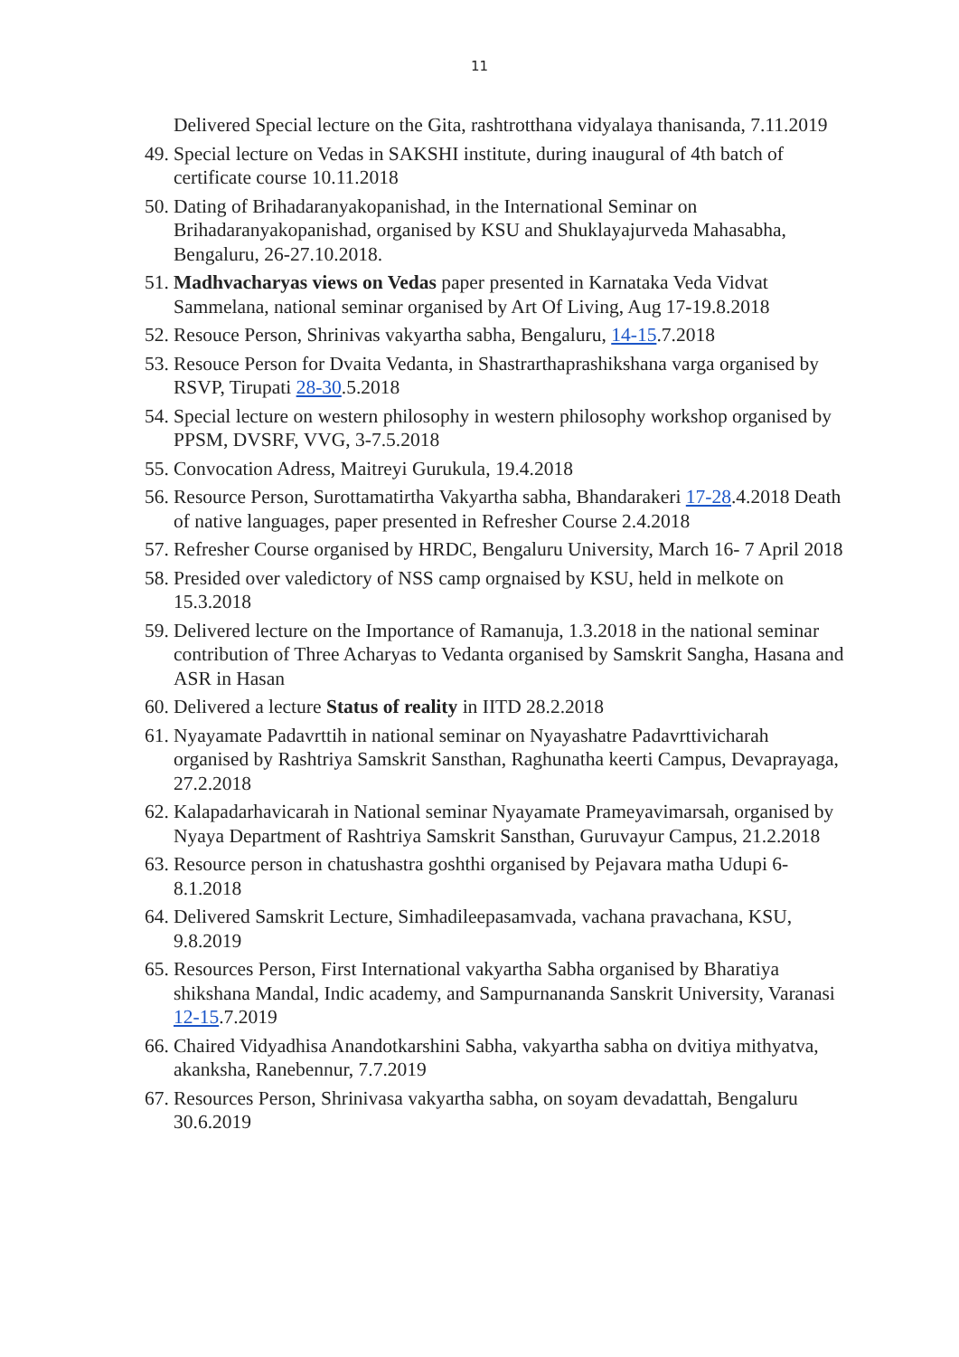11
Delivered Special lecture on the Gita, rashtrotthana vidyalaya thanisanda, 7.11.2019
49. Special lecture on Vedas in SAKSHI institute, during inaugural of 4th batch of certificate course 10.11.2018
50. Dating of Brihadaranyakopanishad, in the International Seminar on Brihadaranyakopanishad, organised by KSU and Shuklayajurveda Mahasabha, Bengaluru, 26-27.10.2018.
51. Madhvacharyas views on Vedas paper presented in Karnataka Veda Vidvat Sammelana, national seminar organised by Art Of Living, Aug 17-19.8.2018
52. Resouce Person, Shrinivas vakyartha sabha, Bengaluru, 14-15.7.2018
53. Resouce Person for Dvaita Vedanta, in Shastrarthaprashikshana varga organised by RSVP, Tirupati 28-30.5.2018
54. Special lecture on western philosophy in western philosophy workshop organised by PPSM, DVSRF, VVG, 3-7.5.2018
55. Convocation Adress, Maitreyi Gurukula, 19.4.2018
56. Resource Person, Surottamatirtha Vakyartha sabha, Bhandarakeri 17-28.4.2018 Death of native languages, paper presented in Refresher Course 2.4.2018
57. Refresher Course organised by HRDC, Bengaluru University, March 16- 7 April 2018
58. Presided over valedictory of NSS camp orgnaised by KSU, held in melkote on 15.3.2018
59. Delivered lecture on the Importance of Ramanuja, 1.3.2018 in the national seminar contribution of Three Acharyas to Vedanta organised by Samskrit Sangha, Hasana and ASR in Hasan
60. Delivered a lecture Status of reality in IITD 28.2.2018
61. Nyayamate Padavrttih in national seminar on Nyayashatre Padavrttivicharah organised by Rashtriya Samskrit Sansthan, Raghunatha keerti Campus, Devaprayaga, 27.2.2018
62. Kalapadarhavicarah in National seminar Nyayamate Prameyavimarsah, organised by Nyaya Department of Rashtriya Samskrit Sansthan, Guruvayur Campus, 21.2.2018
63. Resource person in chatushastra goshthi organised by Pejavara matha Udupi 6-8.1.2018
64. Delivered Samskrit Lecture, Simhadileepasamvada, vachana pravachana, KSU, 9.8.2019
65. Resources Person, First International vakyartha Sabha organised by Bharatiya shikshana Mandal, Indic academy, and Sampurnananda Sanskrit University, Varanasi 12-15.7.2019
66. Chaired Vidyadhisa Anandotkarshini Sabha, vakyartha sabha on dvitiya mithyatva, akanksha, Ranebennur, 7.7.2019
67. Resources Person, Shrinivasa vakyartha sabha, on soyam devadattah, Bengaluru 30.6.2019